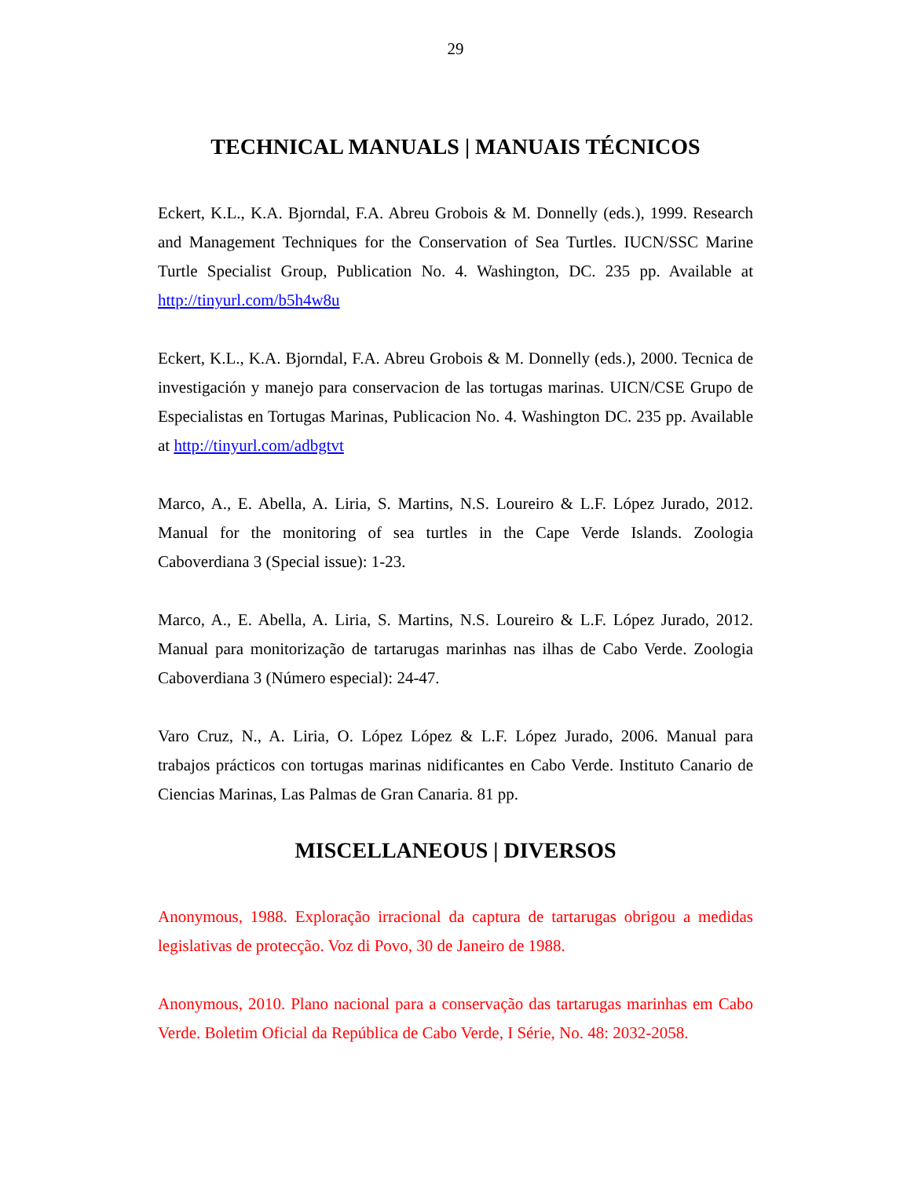29
TECHNICAL MANUALS | MANUAIS TÉCNICOS
Eckert, K.L., K.A. Bjorndal, F.A. Abreu Grobois & M. Donnelly (eds.), 1999. Research and Management Techniques for the Conservation of Sea Turtles. IUCN/SSC Marine Turtle Specialist Group, Publication No. 4. Washington, DC. 235 pp. Available at http://tinyurl.com/b5h4w8u
Eckert, K.L., K.A. Bjorndal, F.A. Abreu Grobois & M. Donnelly (eds.), 2000. Tecnica de investigación y manejo para conservacion de las tortugas marinas. UICN/CSE Grupo de Especialistas en Tortugas Marinas, Publicacion No. 4. Washington DC. 235 pp. Available at http://tinyurl.com/adbgtvt
Marco, A., E. Abella, A. Liria, S. Martins, N.S. Loureiro & L.F. López Jurado, 2012. Manual for the monitoring of sea turtles in the Cape Verde Islands. Zoologia Caboverdiana 3 (Special issue): 1-23.
Marco, A., E. Abella, A. Liria, S. Martins, N.S. Loureiro & L.F. López Jurado, 2012. Manual para monitorização de tartarugas marinhas nas ilhas de Cabo Verde. Zoologia Caboverdiana 3 (Número especial): 24-47.
Varo Cruz, N., A. Liria, O. López López & L.F. López Jurado, 2006. Manual para trabajos prácticos con tortugas marinas nidificantes en Cabo Verde. Instituto Canario de Ciencias Marinas, Las Palmas de Gran Canaria. 81 pp.
MISCELLANEOUS | DIVERSOS
Anonymous, 1988. Exploração irracional da captura de tartarugas obrigou a medidas legislativas de protecção. Voz di Povo, 30 de Janeiro de 1988.
Anonymous, 2010. Plano nacional para a conservação das tartarugas marinhas em Cabo Verde. Boletim Oficial da República de Cabo Verde, I Série, No. 48: 2032-2058.